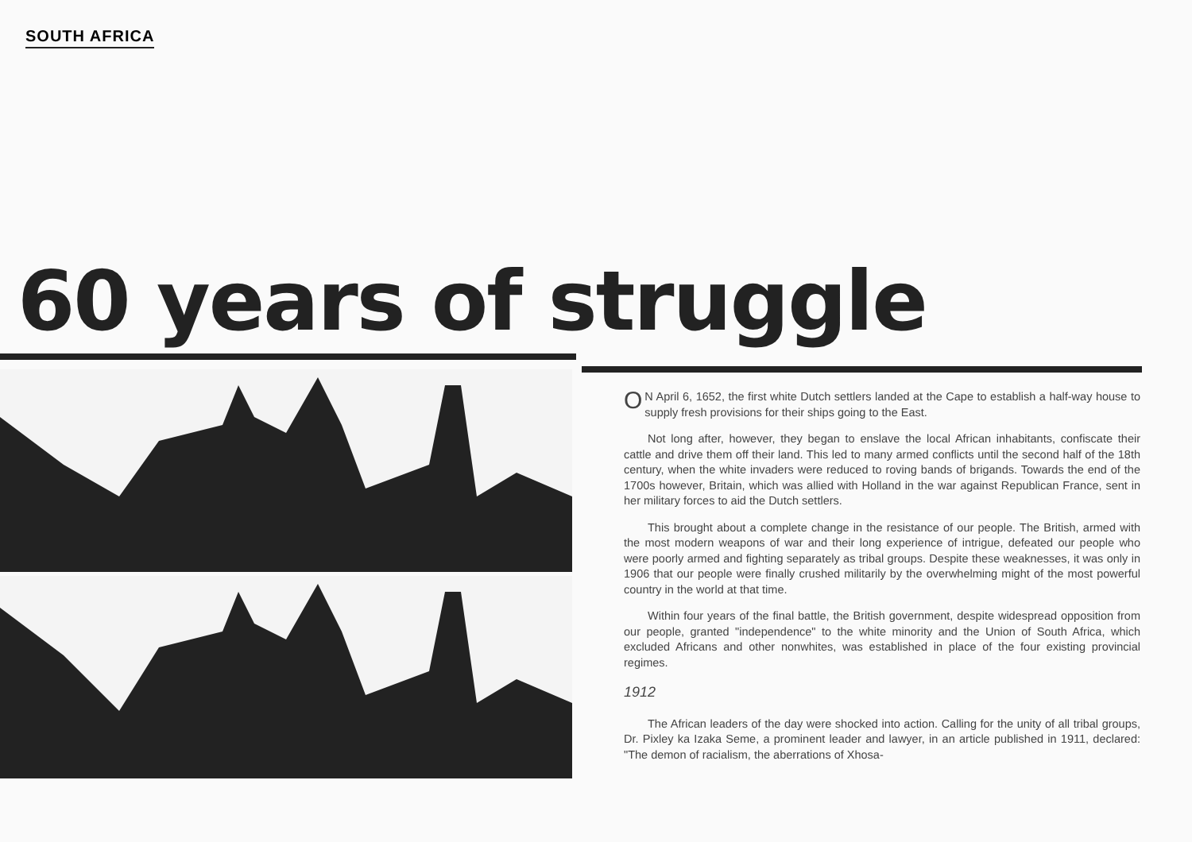SOUTH AFRICA
60 years of struggle
ON April 6, 1652, the first white Dutch settlers landed at the Cape to establish a half-way house to supply fresh provisions for their ships going to the East.
Not long after, however, they began to enslave the local African inhabitants, confiscate their cattle and drive them off their land. This led to many armed conflicts until the second half of the 18th century, when the white invaders were reduced to roving bands of brigands. Towards the end of the 1700s however, Britain, which was allied with Holland in the war against Republican France, sent in her military forces to aid the Dutch settlers.
This brought about a complete change in the resistance of our people. The British, armed with the most modern weapons of war and their long experience of intrigue, defeated our people who were poorly armed and fighting separately as tribal groups. Despite these weaknesses, it was only in 1906 that our people were finally crushed militarily by the overwhelming might of the most powerful country in the world at that time.
Within four years of the final battle, the British government, despite widespread opposition from our people, granted "independence" to the white minority and the Union of South Africa, which excluded Africans and other nonwhites, was established in place of the four existing provincial regimes.
1912
The African leaders of the day were shocked into action. Calling for the unity of all tribal groups, Dr. Pixley ka Izaka Seme, a prominent leader and lawyer, in an article published in 1911, declared: "The demon of racialism, the aberrations of Xhosa-